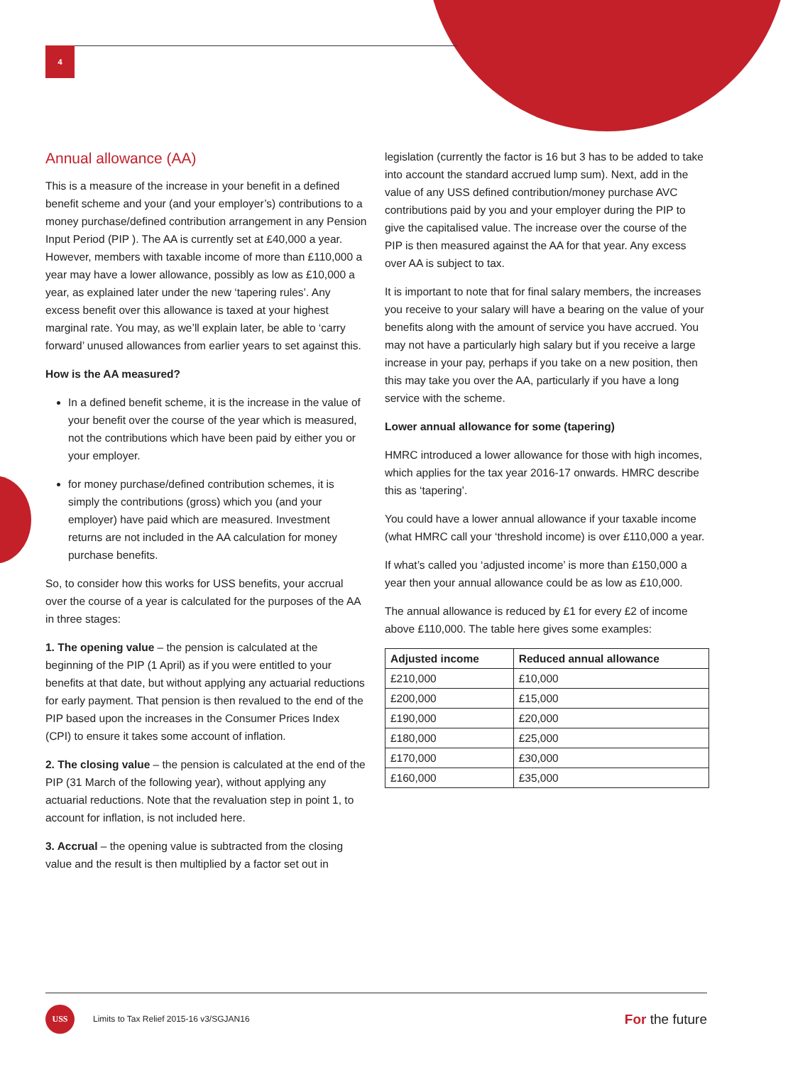4
Annual allowance (AA)
This is a measure of the increase in your benefit in a defined benefit scheme and your (and your employer’s) contributions to a money purchase/defined contribution arrangement in any Pension Input Period (PIP ). The AA is currently set at £40,000 a year. However, members with taxable income of more than £110,000 a year may have a lower allowance, possibly as low as £10,000 a year, as explained later under the new ‘tapering rules’. Any excess benefit over this allowance is taxed at your highest marginal rate. You may, as we’ll explain later, be able to ‘carry forward’ unused allowances from earlier years to set against this.
How is the AA measured?
In a defined benefit scheme, it is the increase in the value of your benefit over the course of the year which is measured, not the contributions which have been paid by either you or your employer.
for money purchase/defined contribution schemes, it is simply the contributions (gross) which you (and your employer) have paid which are measured. Investment returns are not included in the AA calculation for money purchase benefits.
So, to consider how this works for USS benefits, your accrual over the course of a year is calculated for the purposes of the AA in three stages:
1. The opening value – the pension is calculated at the beginning of the PIP (1 April) as if you were entitled to your benefits at that date, but without applying any actuarial reductions for early payment. That pension is then revalued to the end of the PIP based upon the increases in the Consumer Prices Index (CPI) to ensure it takes some account of inflation.
2. The closing value – the pension is calculated at the end of the PIP (31 March of the following year), without applying any actuarial reductions. Note that the revaluation step in point 1, to account for inflation, is not included here.
3. Accrual – the opening value is subtracted from the closing value and the result is then multiplied by a factor set out in
legislation (currently the factor is 16 but 3 has to be added to take into account the standard accrued lump sum). Next, add in the value of any USS defined contribution/money purchase AVC contributions paid by you and your employer during the PIP to give the capitalised value. The increase over the course of the PIP is then measured against the AA for that year. Any excess over AA is subject to tax.
It is important to note that for final salary members, the increases you receive to your salary will have a bearing on the value of your benefits along with the amount of service you have accrued. You may not have a particularly high salary but if you receive a large increase in your pay, perhaps if you take on a new position, then this may take you over the AA, particularly if you have a long service with the scheme.
Lower annual allowance for some (tapering)
HMRC introduced a lower allowance for those with high incomes, which applies for the tax year 2016-17 onwards. HMRC describe this as ‘tapering’.
You could have a lower annual allowance if your taxable income (what HMRC call your ‘threshold income) is over £110,000 a year.
If what’s called you ‘adjusted income’ is more than £150,000 a year then your annual allowance could be as low as £10,000.
The annual allowance is reduced by £1 for every £2 of income above £110,000. The table here gives some examples:
| Adjusted income | Reduced annual allowance |
| --- | --- |
| £210,000 | £10,000 |
| £200,000 | £15,000 |
| £190,000 | £20,000 |
| £180,000 | £25,000 |
| £170,000 | £30,000 |
| £160,000 | £35,000 |
USS
Limits to Tax Relief 2015-16 v3/SGJAN16
For the future